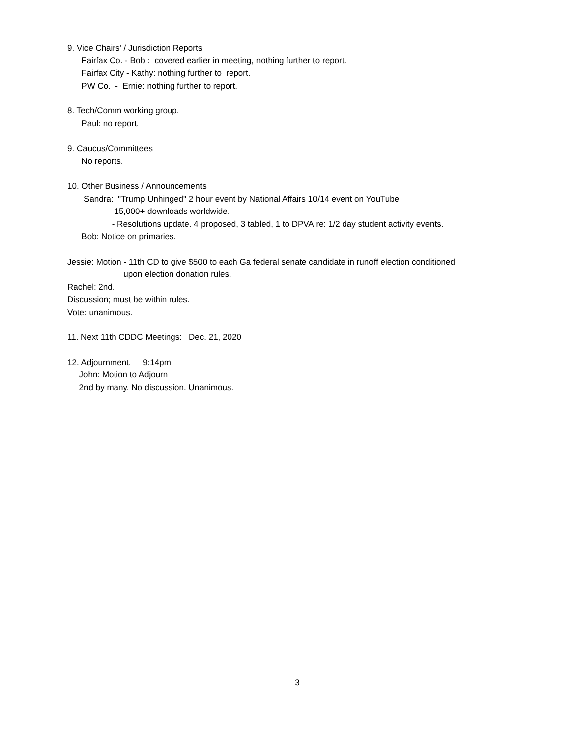9. Vice Chairs' / Jurisdiction Reports
Fairfax Co. - Bob : covered earlier in meeting, nothing further to report.
Fairfax City - Kathy: nothing further to report.
PW Co. - Ernie: nothing further to report.
8. Tech/Comm working group.
Paul: no report.
9. Caucus/Committees
No reports.
10. Other Business / Announcements
Sandra: "Trump Unhinged" 2 hour event by National Affairs 10/14 event on YouTube
15,000+ downloads worldwide.
- Resolutions update. 4 proposed, 3 tabled, 1 to DPVA re: 1/2 day student activity events.
Bob: Notice on primaries.
Jessie: Motion - 11th CD to give $500 to each Ga federal senate candidate in runoff election conditioned
upon election donation rules.
Rachel: 2nd.
Discussion; must be within rules.
Vote: unanimous.
11. Next 11th CDDC Meetings: Dec. 21, 2020
12. Adjournment. 9:14pm
John: Motion to Adjourn
2nd by many. No discussion. Unanimous.
3